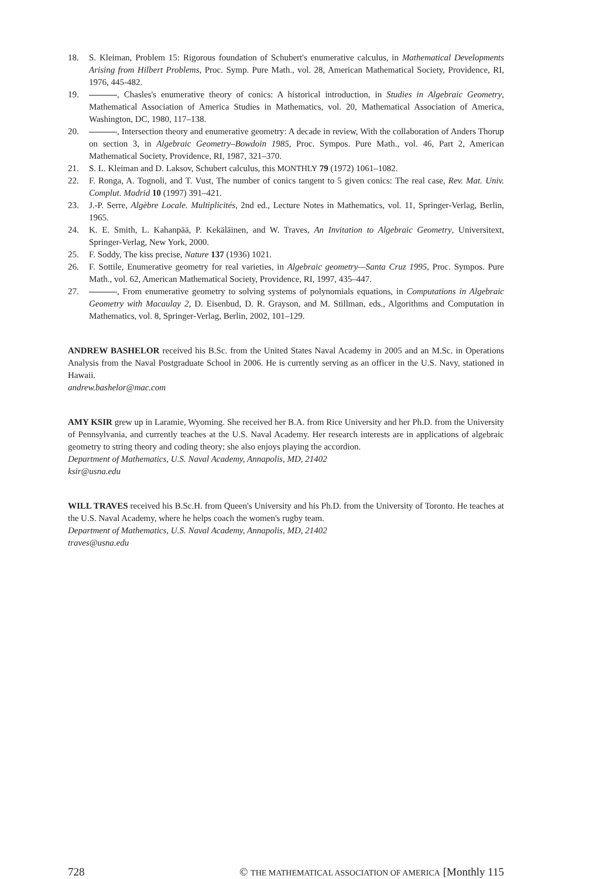18. S. Kleiman, Problem 15: Rigorous foundation of Schubert's enumerative calculus, in Mathematical Developments Arising from Hilbert Problems, Proc. Symp. Pure Math., vol. 28, American Mathematical Society, Providence, RI, 1976, 445-482.
19. , Chasles's enumerative theory of conics: A historical introduction, in Studies in Algebraic Geometry, Mathematical Association of America Studies in Mathematics, vol. 20, Mathematical Association of America, Washington, DC, 1980, 117–138.
20. , Intersection theory and enumerative geometry: A decade in review, With the collaboration of Anders Thorup on section 3, in Algebraic Geometry–Bowdoin 1985, Proc. Sympos. Pure Math., vol. 46, Part 2, American Mathematical Society, Providence, RI, 1987, 321–370.
21. S. L. Kleiman and D. Laksov, Schubert calculus, this MONTHLY 79 (1972) 1061–1082.
22. F. Ronga, A. Tognoli, and T. Vust, The number of conics tangent to 5 given conics: The real case, Rev. Mat. Univ. Complut. Madrid 10 (1997) 391–421.
23. J.-P. Serre, Algèbre Locale. Multiplicités, 2nd ed., Lecture Notes in Mathematics, vol. 11, Springer-Verlag, Berlin, 1965.
24. K. E. Smith, L. Kahanpää, P. Kekäläinen, and W. Traves, An Invitation to Algebraic Geometry, Universitext, Springer-Verlag, New York, 2000.
25. F. Soddy, The kiss precise, Nature 137 (1936) 1021.
26. F. Sottile, Enumerative geometry for real varieties, in Algebraic geometry—Santa Cruz 1995, Proc. Sympos. Pure Math., vol. 62, American Mathematical Society, Providence, RI, 1997, 435–447.
27. , From enumerative geometry to solving systems of polynomials equations, in Computations in Algebraic Geometry with Macaulay 2, D. Eisenbud, D. R. Grayson, and M. Stillman, eds., Algorithms and Computation in Mathematics, vol. 8, Springer-Verlag, Berlin, 2002, 101–129.
ANDREW BASHELOR received his B.Sc. from the United States Naval Academy in 2005 and an M.Sc. in Operations Analysis from the Naval Postgraduate School in 2006. He is currently serving as an officer in the U.S. Navy, stationed in Hawaii.
andrew.bashelor@mac.com
AMY KSIR grew up in Laramie, Wyoming. She received her B.A. from Rice University and her Ph.D. from the University of Pennsylvania, and currently teaches at the U.S. Naval Academy. Her research interests are in applications of algebraic geometry to string theory and coding theory; she also enjoys playing the accordion.
Department of Mathematics, U.S. Naval Academy, Annapolis, MD, 21402
ksir@usna.edu
WILL TRAVES received his B.Sc.H. from Queen's University and his Ph.D. from the University of Toronto. He teaches at the U.S. Naval Academy, where he helps coach the women's rugby team.
Department of Mathematics, U.S. Naval Academy, Annapolis, MD, 21402
traves@usna.edu
728 © THE MATHEMATICAL ASSOCIATION OF AMERICA [Monthly 115